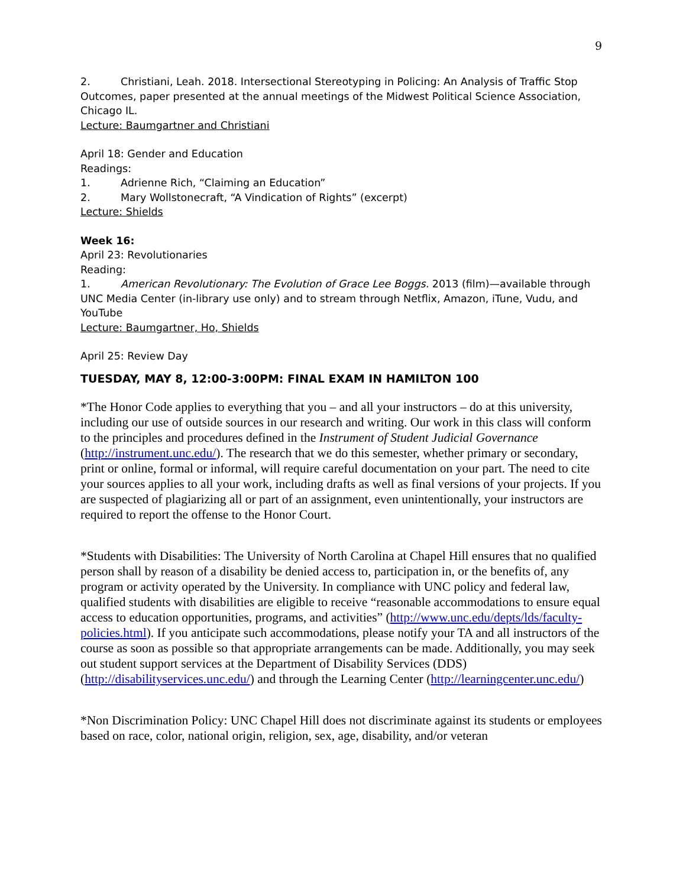9
2. Christiani, Leah. 2018. Intersectional Stereotyping in Policing: An Analysis of Traffic Stop Outcomes, paper presented at the annual meetings of the Midwest Political Science Association, Chicago IL.
Lecture: Baumgartner and Christiani
April 18: Gender and Education
Readings:
1. Adrienne Rich, “Claiming an Education”
2. Mary Wollstonecraft, “A Vindication of Rights” (excerpt)
Lecture: Shields
Week 16:
April 23: Revolutionaries
Reading:
1. American Revolutionary: The Evolution of Grace Lee Boggs. 2013 (film)—available through UNC Media Center (in-library use only) and to stream through Netflix, Amazon, iTune, Vudu, and YouTube
Lecture: Baumgartner, Ho, Shields
April 25: Review Day
TUESDAY, MAY 8, 12:00-3:00PM: FINAL EXAM IN HAMILTON 100
*The Honor Code applies to everything that you – and all your instructors – do at this university, including our use of outside sources in our research and writing. Our work in this class will conform to the principles and procedures defined in the Instrument of Student Judicial Governance (http://instrument.unc.edu/). The research that we do this semester, whether primary or secondary, print or online, formal or informal, will require careful documentation on your part. The need to cite your sources applies to all your work, including drafts as well as final versions of your projects. If you are suspected of plagiarizing all or part of an assignment, even unintentionally, your instructors are required to report the offense to the Honor Court.
*Students with Disabilities: The University of North Carolina at Chapel Hill ensures that no qualified person shall by reason of a disability be denied access to, participation in, or the benefits of, any program or activity operated by the University. In compliance with UNC policy and federal law, qualified students with disabilities are eligible to receive “reasonable accommodations to ensure equal access to education opportunities, programs, and activities” (http://www.unc.edu/depts/lds/faculty-policies.html). If you anticipate such accommodations, please notify your TA and all instructors of the course as soon as possible so that appropriate arrangements can be made. Additionally, you may seek out student support services at the Department of Disability Services (DDS) (http://disabilityservices.unc.edu/) and through the Learning Center (http://learningcenter.unc.edu/)
*Non Discrimination Policy: UNC Chapel Hill does not discriminate against its students or employees based on race, color, national origin, religion, sex, age, disability, and/or veteran